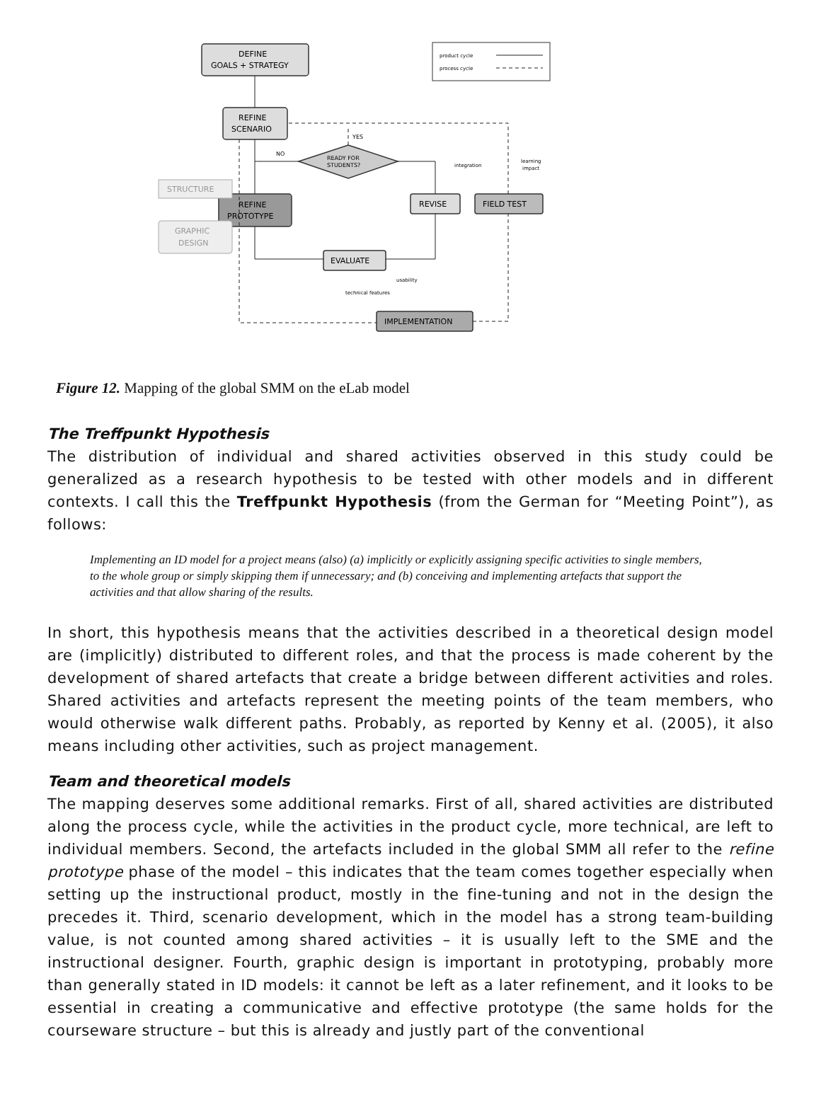DEFINE
GOALS + STRATEGY
REFINE
SCENARIO
REFINE
PROTOTYPE
REVISE
FIELD TEST
EVALUATE
IMPLEMENTATION
STRUCTURE
GRAPHIC
DESIGN
READY FOR
STUDENTS?
YES
NO
integration
learning
impact
usability
technical features
product cycle
process cycle
Figure 12. Mapping of the global SMM on the eLab model
The Treffpunkt Hypothesis
The distribution of individual and shared activities observed in this study could be generalized as a research hypothesis to be tested with other models and in different contexts. I call this the Treffpunkt Hypothesis (from the German for “Meeting Point”), as follows:
Implementing an ID model for a project means (also) (a) implicitly or explicitly assigning specific activities to single members, to the whole group or simply skipping them if unnecessary; and (b) conceiving and implementing artefacts that support the activities and that allow sharing of the results.
In short, this hypothesis means that the activities described in a theoretical design model are (implicitly) distributed to different roles, and that the process is made coherent by the development of shared artefacts that create a bridge between different activities and roles. Shared activities and artefacts represent the meeting points of the team members, who would otherwise walk different paths. Probably, as reported by Kenny et al. (2005), it also means including other activities, such as project management.
Team and theoretical models
The mapping deserves some additional remarks. First of all, shared activities are distributed along the process cycle, while the activities in the product cycle, more technical, are left to individual members. Second, the artefacts included in the global SMM all refer to the refine prototype phase of the model – this indicates that the team comes together especially when setting up the instructional product, mostly in the fine-tuning and not in the design the precedes it. Third, scenario development, which in the model has a strong team-building value, is not counted among shared activities – it is usually left to the SME and the instructional designer. Fourth, graphic design is important in prototyping, probably more than generally stated in ID models: it cannot be left as a later refinement, and it looks to be essential in creating a communicative and effective prototype (the same holds for the courseware structure – but this is already and justly part of the conventional